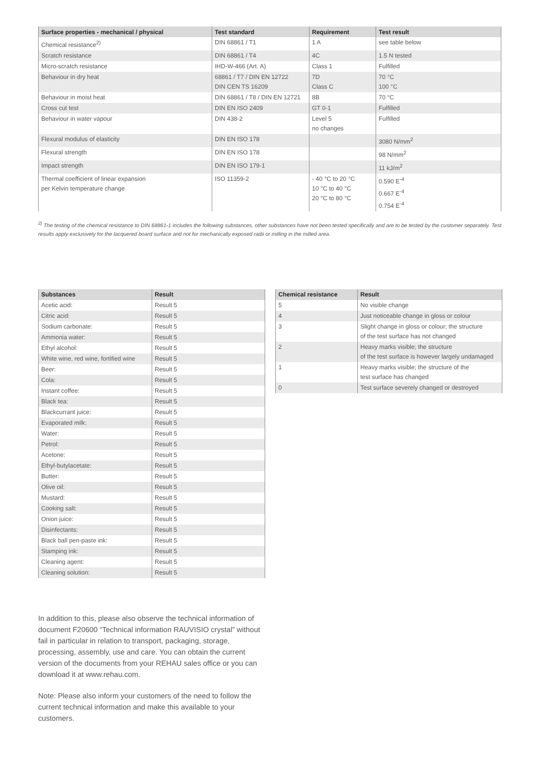| Surface properties - mechanical / physical | Test standard | Requirement | Test result |
| --- | --- | --- | --- |
| Chemical resistance<sup>2)</sup> | DIN 68861 / T1 | 1 A | see table below |
| Scratch resistance | DIN 68861 / T4 | 4C | 1.5 N tested |
| Micro-scratch resistance | IHD-W-466 (Art. A) | Class 1 | Fulfilled |
| Behaviour in dry heat | 68861 / T7 / DIN EN 12722 DIN CEN TS 16209 | 7D Class C | 70 °C 100 °C |
| Behaviour in moist heat | DIN 68861 / T8 / DIN EN 12721 | 8B | 70 °C |
| Cross cut test | DIN EN ISO 2409 | GT 0-1 | Fulfilled |
| Behaviour in water vapour | DIN 438-2 | Level 5 no changes | Fulfilled |
| Flexural modulus of elasticity | DIN EN ISO 178 | | 3080 N/mm<sup>2</sup> |
| Flexural strength | DIN EN ISO 178 | | 98 N/mm<sup>2</sup> |
| Impact strength | DIN EN ISO 179-1 | | 11 kJ/m<sup>2</sup> |
| Thermal coefficient of linear expansion per Kelvin temperature change | ISO 11359-2 | - 40 °C to 20 °C 10 °C to 40 °C 20 °C to 80 °C | 0.590 E<sup>-4</sup> 0.667 E<sup>-4</sup> 0.754 E<sup>-4</sup> |
<sup>2)</sup> The testing of the chemical resistance to DIN 68861-1 includes the following substances, other substances have not been tested specifically and are to be tested by the customer separately. Test results apply exclusively for the lacquered board surface and not for mechanically exposed radii or milling in the milled area.
| Substances | Result |
| --- | --- |
| Acetic acid: | Result 5 |
| Citric acid: | Result 5 |
| Sodium carbonate: | Result 5 |
| Ammonia water: | Result 5 |
| Ethyl alcohol: | Result 5 |
| White wine, red wine, fortified wine | Result 5 |
| Beer: | Result 5 |
| Cola: | Result 5 |
| Instant coffee: | Result 5 |
| Black tea: | Result 5 |
| Blackcurrant juice: | Result 5 |
| Evaporated milk: | Result 5 |
| Water: | Result 5 |
| Petrol: | Result 5 |
| Acetone: | Result 5 |
| Ethyl-butylacetate: | Result 5 |
| Butter: | Result 5 |
| Olive oil: | Result 5 |
| Mustard: | Result 5 |
| Cooking salt: | Result 5 |
| Onion juice: | Result 5 |
| Disinfectants: | Result 5 |
| Black ball pen-paste ink: | Result 5 |
| Stamping ink: | Result 5 |
| Cleaning agent: | Result 5 |
| Cleaning solution: | Result 5 |
| Chemical resistance | Result |
| --- | --- |
| 5 | No visible change |
| 4 | Just noticeable change in gloss or colour |
| 3 | Slight change in gloss or colour; the structure of the test surface has not changed |
| 2 | Heavy marks visible; the structure of the test surface is however largely undamaged |
| 1 | Heavy marks visible; the structure of the test surface has changed |
| 0 | Test surface severely changed or destroyed |
In addition to this, please also observe the technical information of document F20600 “Technical information RAUVISIO crystal” without fail in particular in relation to transport, packaging, storage, processing, assembly, use and care. You can obtain the current version of the documents from your REHAU sales office or you can download it at www.rehau.com.
Note: Please also inform your customers of the need to follow the current technical information and make this available to your customers.